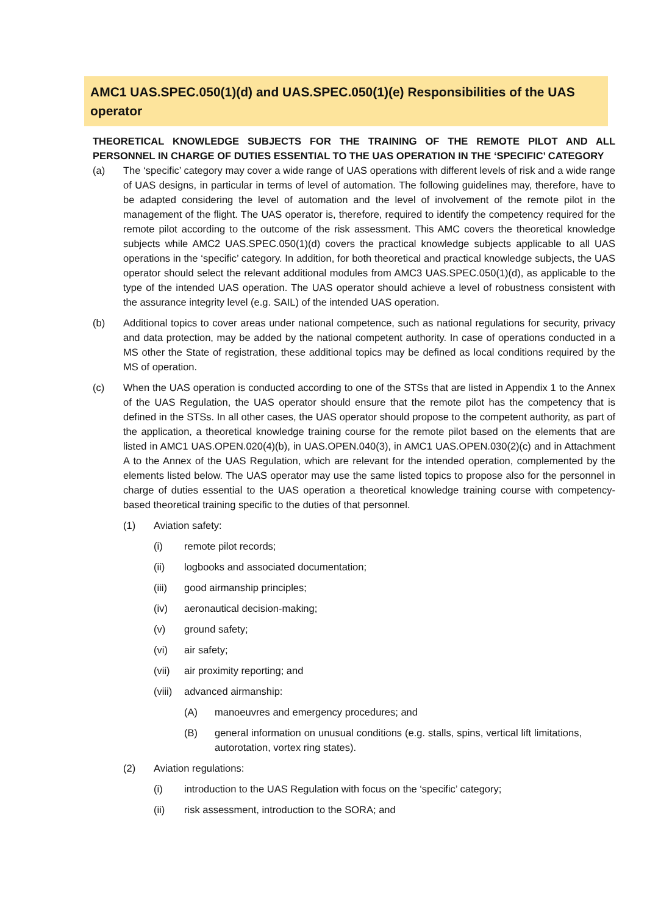AMC1 UAS.SPEC.050(1)(d) and UAS.SPEC.050(1)(e) Responsibilities of the UAS operator
THEORETICAL KNOWLEDGE SUBJECTS FOR THE TRAINING OF THE REMOTE PILOT AND ALL PERSONNEL IN CHARGE OF DUTIES ESSENTIAL TO THE UAS OPERATION IN THE ‘SPECIFIC’ CATEGORY
(a) The ‘specific’ category may cover a wide range of UAS operations with different levels of risk and a wide range of UAS designs, in particular in terms of level of automation. The following guidelines may, therefore, have to be adapted considering the level of automation and the level of involvement of the remote pilot in the management of the flight. The UAS operator is, therefore, required to identify the competency required for the remote pilot according to the outcome of the risk assessment. This AMC covers the theoretical knowledge subjects while AMC2 UAS.SPEC.050(1)(d) covers the practical knowledge subjects applicable to all UAS operations in the ‘specific’ category. In addition, for both theoretical and practical knowledge subjects, the UAS operator should select the relevant additional modules from AMC3 UAS.SPEC.050(1)(d), as applicable to the type of the intended UAS operation. The UAS operator should achieve a level of robustness consistent with the assurance integrity level (e.g. SAIL) of the intended UAS operation.
(b) Additional topics to cover areas under national competence, such as national regulations for security, privacy and data protection, may be added by the national competent authority. In case of operations conducted in a MS other the State of registration, these additional topics may be defined as local conditions required by the MS of operation.
(c) When the UAS operation is conducted according to one of the STSs that are listed in Appendix 1 to the Annex of the UAS Regulation, the UAS operator should ensure that the remote pilot has the competency that is defined in the STSs. In all other cases, the UAS operator should propose to the competent authority, as part of the application, a theoretical knowledge training course for the remote pilot based on the elements that are listed in AMC1 UAS.OPEN.020(4)(b), in UAS.OPEN.040(3), in AMC1 UAS.OPEN.030(2)(c) and in Attachment A to the Annex of the UAS Regulation, which are relevant for the intended operation, complemented by the elements listed below. The UAS operator may use the same listed topics to propose also for the personnel in charge of duties essential to the UAS operation a theoretical knowledge training course with competency-based theoretical training specific to the duties of that personnel.
(1) Aviation safety:
(i) remote pilot records;
(ii) logbooks and associated documentation;
(iii) good airmanship principles;
(iv) aeronautical decision-making;
(v) ground safety;
(vi) air safety;
(vii) air proximity reporting; and
(viii) advanced airmanship:
(A) manoeuvres and emergency procedures; and
(B) general information on unusual conditions (e.g. stalls, spins, vertical lift limitations, autorotation, vortex ring states).
(2) Aviation regulations:
(i) introduction to the UAS Regulation with focus on the ‘specific’ category;
(ii) risk assessment, introduction to the SORA; and